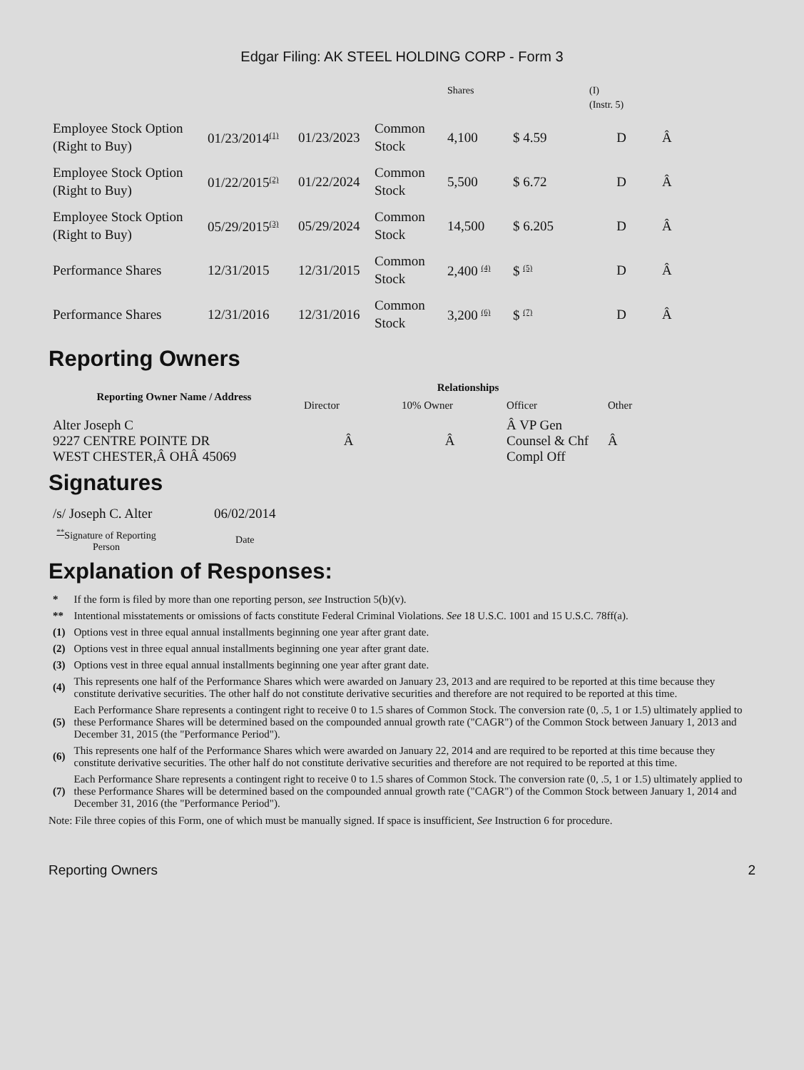Edgar Filing: AK STEEL HOLDING CORP - Form 3
| | | | | Shares | | (I) (Instr. 5) | |
| Employee Stock Option (Right to Buy) | 01/23/2014<sup>(1)</sup> | 01/23/2023 | Common Stock | 4,100 | $ 4.59 | D | Â |
| Employee Stock Option (Right to Buy) | 01/22/2015<sup>(2)</sup> | 01/22/2024 | Common Stock | 5,500 | $ 6.72 | D | Â |
| Employee Stock Option (Right to Buy) | 05/29/2015<sup>(3)</sup> | 05/29/2024 | Common Stock | 14,500 | $ 6.205 | D | Â |
| Performance Shares | 12/31/2015 | 12/31/2015 | Common Stock | 2,400 <sup>(4)</sup> | $ <sup>(5)</sup> | D | Â |
| Performance Shares | 12/31/2016 | 12/31/2016 | Common Stock | 3,200 <sup>(6)</sup> | $ <sup>(7)</sup> | D | Â |
Reporting Owners
| Reporting Owner Name / Address | Relationships | | | |
| --- | --- | --- | --- | --- |
| | Director | 10% Owner | Officer | Other |
| Alter Joseph C 9227 CENTRE POINTE DR WEST CHESTER,Â OHÂ 45069 | Â | Â | Â VP Gen Counsel & Chf Compl Off | Â |
Signatures
| /s/ Joseph C. Alter | 06/02/2014 |
| <sup>**</sup> Signature of Reporting Person | Date |
Explanation of Responses:
| * | If the form is filed by more than one reporting person, see Instruction 5(b)(v). |
| ** | Intentional misstatements or omissions of facts constitute Federal Criminal Violations. See 18 U.S.C. 1001 and 15 U.S.C. 78ff(a). |
| (1) | Options vest in three equal annual installments beginning one year after grant date. |
| (2) | Options vest in three equal annual installments beginning one year after grant date. |
| (3) | Options vest in three equal annual installments beginning one year after grant date. |
| (4) | This represents one half of the Performance Shares which were awarded on January 23, 2013 and are required to be reported at this time because they constitute derivative securities. The other half do not constitute derivative securities and therefore are not required to be reported at this time. |
| (5) | Each Performance Share represents a contingent right to receive 0 to 1.5 shares of Common Stock. The conversion rate (0, .5, 1 or 1.5) ultimately applied to these Performance Shares will be determined based on the compounded annual growth rate ("CAGR") of the Common Stock between January 1, 2013 and December 31, 2015 (the "Performance Period"). |
| (6) | This represents one half of the Performance Shares which were awarded on January 22, 2014 and are required to be reported at this time because they constitute derivative securities. The other half do not constitute derivative securities and therefore are not required to be reported at this time. |
| (7) | Each Performance Share represents a contingent right to receive 0 to 1.5 shares of Common Stock. The conversion rate (0, .5, 1 or 1.5) ultimately applied to these Performance Shares will be determined based on the compounded annual growth rate ("CAGR") of the Common Stock between January 1, 2014 and December 31, 2016 (the "Performance Period"). |
Note: File three copies of this Form, one of which must be manually signed. If space is insufficient, See Instruction 6 for procedure.
Reporting Owners 2